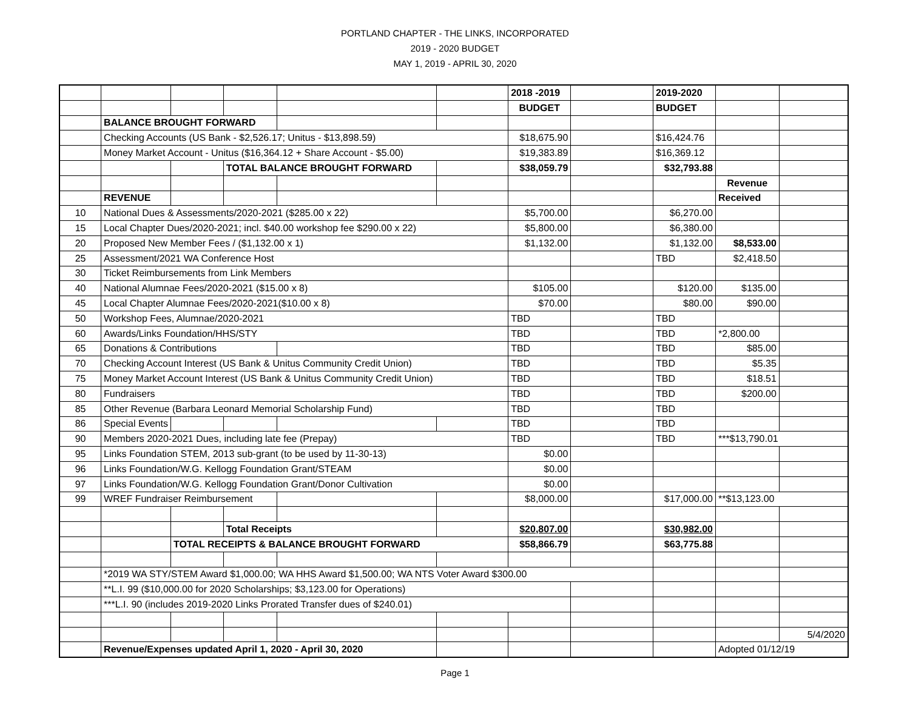PORTLAND CHAPTER - THE LINKS, INCORPORATED
2019 - 2020 BUDGET
MAY 1, 2019 - APRIL 30, 2020
| | | | | | | 2018 -2019 | | 2019-2020 | | |
| | | | | | | BUDGET | | BUDGET | | |
| | BALANCE BROUGHT FORWARD | | | | | | | | | |
| | Checking Accounts (US Bank - $2,526.17; Unitus - $13,898.59) | | | | | $18,675.90 | | $16,424.76 | | |
| | Money Market Account - Unitus ($16,364.12 + Share Account - $5.00) | | | | | $19,383.89 | | $16,369.12 | | |
| | | | TOTAL BALANCE BROUGHT FORWARD | | | $38,059.79 | | $32,793.88 | | |
| | | | | | | | | | Revenue | |
| | REVENUE | | | | | | | | Received | |
| 10 | National Dues & Assessments/2020-2021 ($285.00 x 22) | | | | | $5,700.00 | | $6,270.00 | | |
| 15 | Local Chapter Dues/2020-2021; incl. $40.00 workshop fee $290.00 x 22) | | | | | $5,800.00 | | $6,380.00 | | |
| 20 | Proposed New Member Fees / ($1,132.00 x 1) | | | | | $1,132.00 | | $1,132.00 | $8,533.00 | |
| 25 | Assessment/2021 WA Conference Host | | | | | | | TBD | $2,418.50 | |
| 30 | Ticket Reimbursements from Link Members | | | | | | | | | |
| 40 | National Alumnae Fees/2020-2021 ($15.00 x 8) | | | | | $105.00 | | $120.00 | $135.00 | |
| 45 | Local Chapter Alumnae Fees/2020-2021($10.00 x 8) | | | | | $70.00 | | $80.00 | $90.00 | |
| 50 | Workshop Fees, Alumnae/2020-2021 | | | | | TBD | | TBD | | |
| 60 | Awards/Links Foundation/HHS/STY | | | | | TBD | | TBD | *2,800.00 | |
| 65 | Donations & Contributions | | | | | TBD | | TBD | $85.00 | |
| 70 | Checking Account Interest (US Bank & Unitus Community Credit Union) | | | | | TBD | | TBD | $5.35 | |
| 75 | Money Market Account Interest (US Bank & Unitus Community Credit Union) | | | | | TBD | | TBD | $18.51 | |
| 80 | Fundraisers | | | | | TBD | | TBD | $200.00 | |
| 85 | Other Revenue (Barbara Leonard Memorial Scholarship Fund) | | | | | TBD | | TBD | | |
| 86 | Special Events | | | | | TBD | | TBD | | |
| 90 | Members 2020-2021 Dues, including late fee (Prepay) | | | | | TBD | | TBD | ***$13,790.01 | |
| 95 | Links Foundation STEM, 2013 sub-grant (to be used by 11-30-13) | | | | | $0.00 | | | | |
| 96 | Links Foundation/W.G. Kellogg Foundation Grant/STEAM | | | | | $0.00 | | | | |
| 97 | Links Foundation/W.G. Kellogg Foundation Grant/Donor Cultivation | | | | | $0.00 | | | | |
| 99 | WREF Fundraiser Reimbursement | | | | | $8,000.00 | | $17,000.00 | **$13,123.00 | |
| | | | Total Receipts | | | $20,807.00 | | $30,982.00 | | |
| | | TOTAL RECEIPTS & BALANCE BROUGHT FORWARD | | | | $58,866.79 | | $63,775.88 | | |
| | *2019 WA STY/STEM Award $1,000.00; WA HHS Award $1,500.00; WA NTS Voter Award $300.00 | | | | | | | | | |
| | **L.I. 99 ($10,000.00 for 2020 Scholarships; $3,123.00 for Operations) | | | | | | | | | |
| | ***L.I. 90 (includes 2019-2020 Links Prorated Transfer dues of $240.01) | | | | | | | | | |
| | | | | | | | | | | 5/4/2020 |
| | Revenue/Expenses updated April 1, 2020 - April 30, 2020 | | | | | | | | Adopted 01/12/19 | |
Page 1